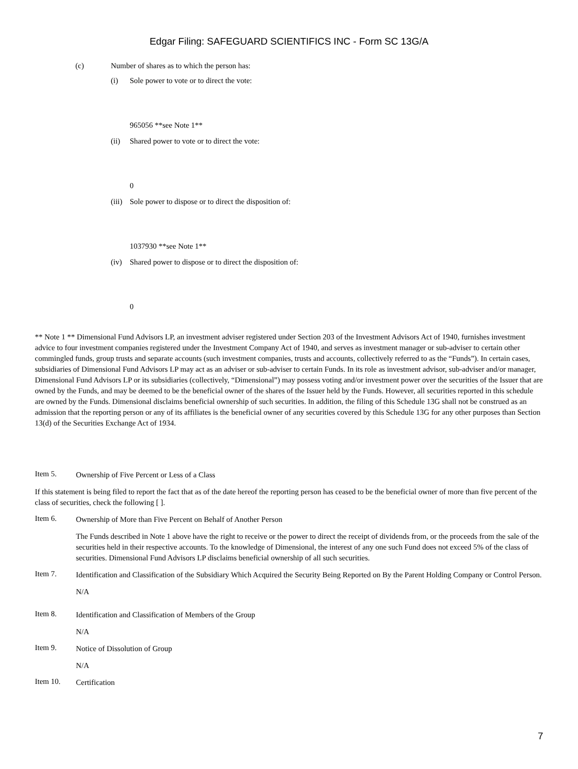Edgar Filing: SAFEGUARD SCIENTIFICS INC - Form SC 13G/A
(c) Number of shares as to which the person has:
(i) Sole power to vote or to direct the vote:
965056 **see Note 1**
(ii) Shared power to vote or to direct the vote:
0
(iii) Sole power to dispose or to direct the disposition of:
1037930 **see Note 1**
(iv) Shared power to dispose or to direct the disposition of:
0
** Note 1 ** Dimensional Fund Advisors LP, an investment adviser registered under Section 203 of the Investment Advisors Act of 1940, furnishes investment advice to four investment companies registered under the Investment Company Act of 1940, and serves as investment manager or sub-adviser to certain other commingled funds, group trusts and separate accounts (such investment companies, trusts and accounts, collectively referred to as the “Funds”). In certain cases, subsidiaries of Dimensional Fund Advisors LP may act as an adviser or sub-adviser to certain Funds. In its role as investment advisor, sub-adviser and/or manager, Dimensional Fund Advisors LP or its subsidiaries (collectively, “Dimensional”) may possess voting and/or investment power over the securities of the Issuer that are owned by the Funds, and may be deemed to be the beneficial owner of the shares of the Issuer held by the Funds. However, all securities reported in this schedule are owned by the Funds. Dimensional disclaims beneficial ownership of such securities. In addition, the filing of this Schedule 13G shall not be construed as an admission that the reporting person or any of its affiliates is the beneficial owner of any securities covered by this Schedule 13G for any other purposes than Section 13(d) of the Securities Exchange Act of 1934.
Item 5.
Ownership of Five Percent or Less of a Class
If this statement is being filed to report the fact that as of the date hereof the reporting person has ceased to be the beneficial owner of more than five percent of the class of securities, check the following [ ].
Item 6.
Ownership of More than Five Percent on Behalf of Another Person
The Funds described in Note 1 above have the right to receive or the power to direct the receipt of dividends from, or the proceeds from the sale of the securities held in their respective accounts. To the knowledge of Dimensional, the interest of any one such Fund does not exceed 5% of the class of securities. Dimensional Fund Advisors LP disclaims beneficial ownership of all such securities.
Item 7.
Identification and Classification of the Subsidiary Which Acquired the Security Being Reported on By the Parent Holding Company or Control Person.
N/A
Item 8.
Identification and Classification of Members of the Group
N/A
Item 9.
Notice of Dissolution of Group
N/A
Item 10.
Certification
7